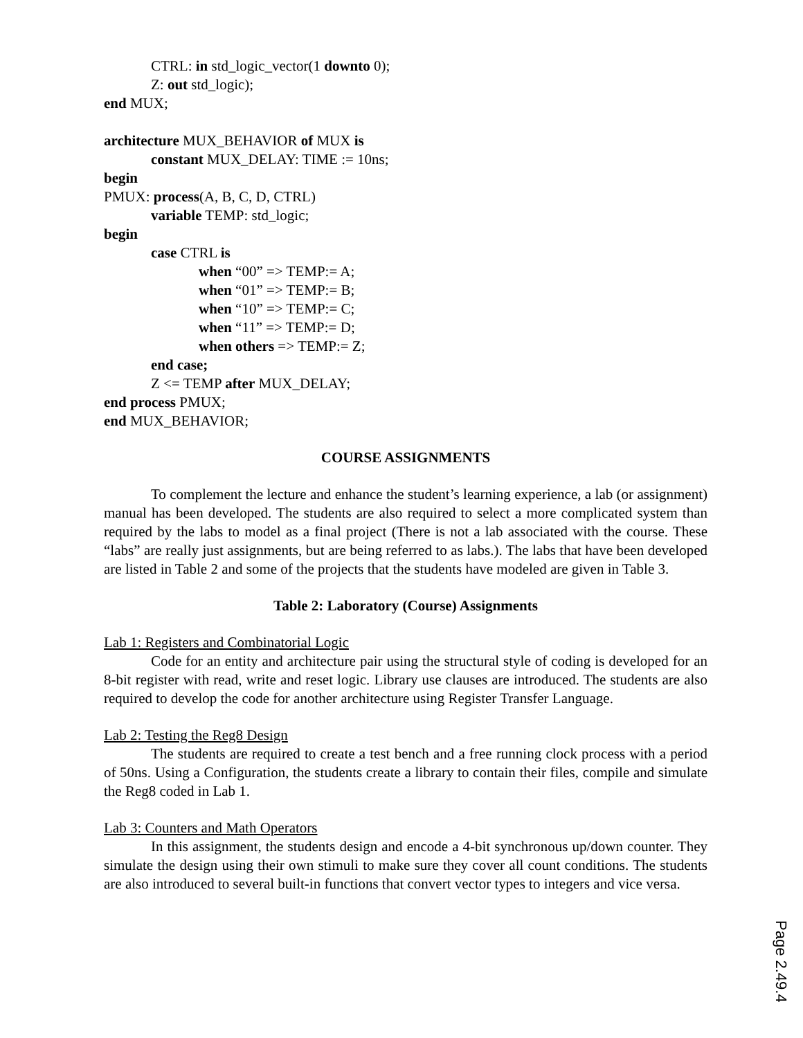CTRL: in std_logic_vector(1 downto 0);
Z: out std_logic);
end MUX;
architecture MUX_BEHAVIOR of MUX is
constant MUX_DELAY: TIME := 10ns;
begin
PMUX: process(A, B, C, D, CTRL)
variable TEMP: std_logic;
begin
case CTRL is
when “00” => TEMP:= A;
when “01” => TEMP:= B;
when “10” => TEMP:= C;
when “11” => TEMP:= D;
when others => TEMP:= Z;
end case;
Z <= TEMP after MUX_DELAY;
end process PMUX;
end MUX_BEHAVIOR;
COURSE ASSIGNMENTS
To complement the lecture and enhance the student’s learning experience, a lab (or assignment) manual has been developed. The students are also required to select a more complicated system than required by the labs to model as a final project (There is not a lab associated with the course. These “labs” are really just assignments, but are being referred to as labs.). The labs that have been developed are listed in Table 2 and some of the projects that the students have modeled are given in Table 3.
Table 2: Laboratory (Course) Assignments
Lab 1: Registers and Combinatorial Logic
Code for an entity and architecture pair using the structural style of coding is developed for an 8-bit register with read, write and reset logic. Library use clauses are introduced. The students are also required to develop the code for another architecture using Register Transfer Language.
Lab 2: Testing the Reg8 Design
The students are required to create a test bench and a free running clock process with a period of 50ns. Using a Configuration, the students create a library to contain their files, compile and simulate the Reg8 coded in Lab 1.
Lab 3: Counters and Math Operators
In this assignment, the students design and encode a 4-bit synchronous up/down counter. They simulate the design using their own stimuli to make sure they cover all count conditions. The students are also introduced to several built-in functions that convert vector types to integers and vice versa.
Page 2.49.4